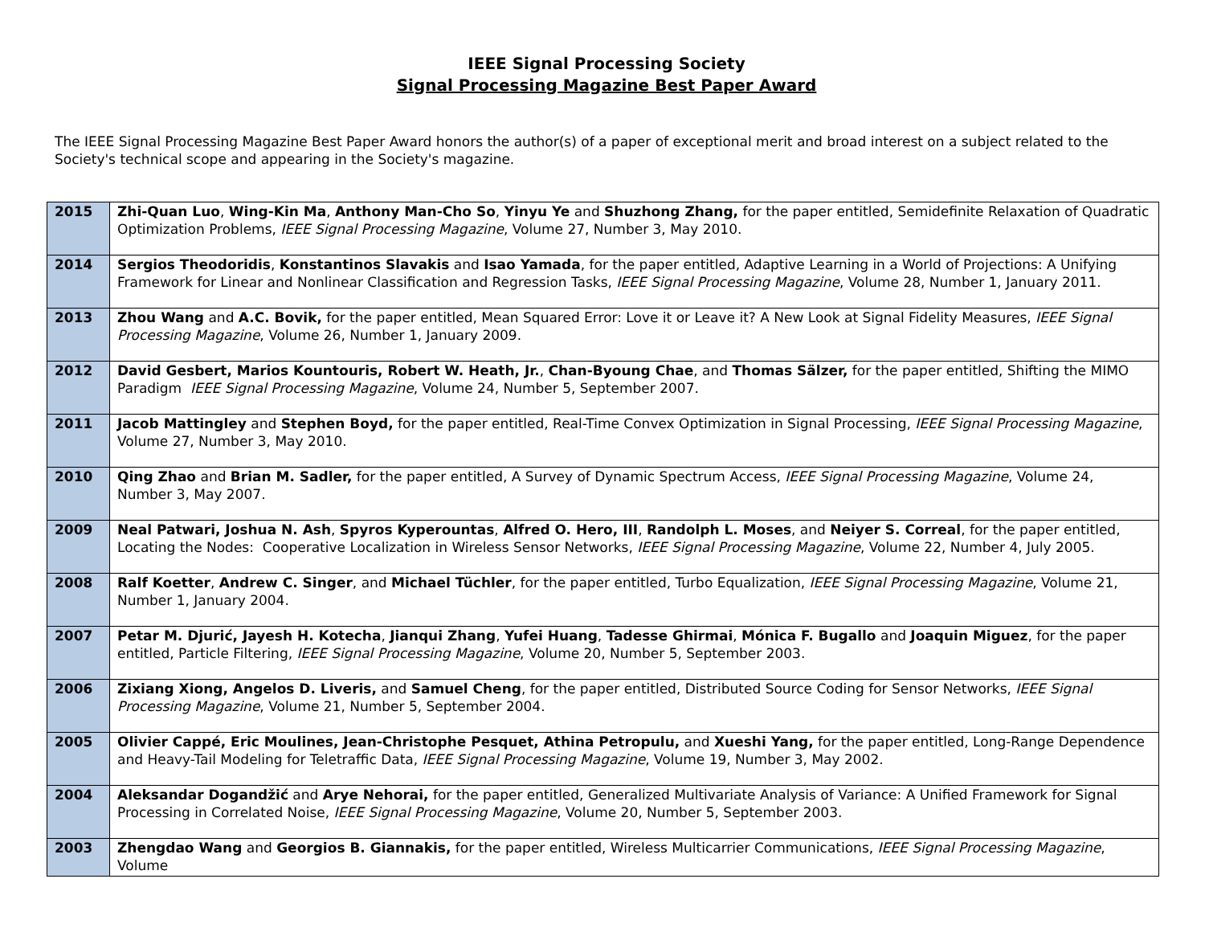IEEE Signal Processing Society
Signal Processing Magazine Best Paper Award
The IEEE Signal Processing Magazine Best Paper Award honors the author(s) of a paper of exceptional merit and broad interest on a subject related to the Society's technical scope and appearing in the Society's magazine.
| 2015 | Zhi-Quan Luo , Wing-Kin Ma , Anthony Man-Cho So , Yinyu Ye and Shuzhong Zhang, for the paper entitled, Semidefinite Relaxation of Quadratic Optimization Problems, IEEE Signal Processing Magazine , Volume 27, Number 3, May 2010. |
| 2014 | Sergios Theodoridis , Konstantinos Slavakis and Isao Yamada , for the paper entitled, Adaptive Learning in a World of Projections: A Unifying Framework for Linear and Nonlinear Classification and Regression Tasks, IEEE Signal Processing Magazine , Volume 28, Number 1, January 2011. |
| 2013 | Zhou Wang and A.C. Bovik, for the paper entitled, Mean Squared Error: Love it or Leave it? A New Look at Signal Fidelity Measures, IEEE Signal Processing Magazine , Volume 26, Number 1, January 2009. |
| 2012 | David Gesbert, Marios Kountouris, Robert W. Heath, Jr. , Chan-Byoung Chae , and Thomas Sälzer, for the paper entitled, Shifting the MIMO Paradigm IEEE Signal Processing Magazine , Volume 24, Number 5, September 2007. |
| 2011 | Jacob Mattingley and Stephen Boyd, for the paper entitled, Real-Time Convex Optimization in Signal Processing, IEEE Signal Processing Magazine , Volume 27, Number 3, May 2010. |
| 2010 | Qing Zhao and Brian M. Sadler, for the paper entitled, A Survey of Dynamic Spectrum Access, IEEE Signal Processing Magazine , Volume 24, Number 3, May 2007. |
| 2009 | Neal Patwari, Joshua N. Ash , Spyros Kyperountas , Alfred O. Hero, III , Randolph L. Moses , and Neiyer S. Correal , for the paper entitled, Locating the Nodes: Cooperative Localization in Wireless Sensor Networks, IEEE Signal Processing Magazine , Volume 22, Number 4, July 2005. |
| 2008 | Ralf Koetter , Andrew C. Singer , and Michael Tüchler , for the paper entitled, Turbo Equalization, IEEE Signal Processing Magazine , Volume 21, Number 1, January 2004. |
| 2007 | Petar M. Djurić, Jayesh H. Kotecha , Jianqui Zhang , Yufei Huang , Tadesse Ghirmai , Mónica F. Bugallo and Joaquin Miguez , for the paper entitled, Particle Filtering, IEEE Signal Processing Magazine , Volume 20, Number 5, September 2003. |
| 2006 | Zixiang Xiong, Angelos D. Liveris, and Samuel Cheng , for the paper entitled, Distributed Source Coding for Sensor Networks, IEEE Signal Processing Magazine , Volume 21, Number 5, September 2004. |
| 2005 | Olivier Cappé, Eric Moulines, Jean-Christophe Pesquet, Athina Petropulu, and Xueshi Yang, for the paper entitled, Long-Range Dependence and Heavy-Tail Modeling for Teletraffic Data, IEEE Signal Processing Magazine , Volume 19, Number 3, May 2002. |
| 2004 | Aleksandar Dogandžić and Arye Nehorai, for the paper entitled, Generalized Multivariate Analysis of Variance: A Unified Framework for Signal Processing in Correlated Noise, IEEE Signal Processing Magazine , Volume 20, Number 5, September 2003. |
| 2003 | Zhengdao Wang and Georgios B. Giannakis, for the paper entitled, Wireless Multicarrier Communications, IEEE Signal Processing Magazine , Volume |